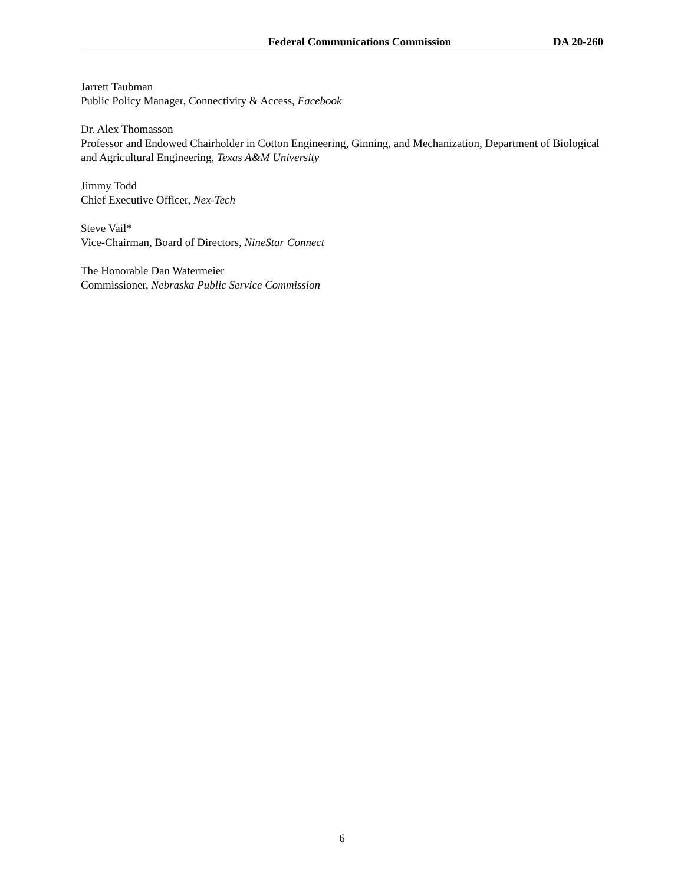Federal Communications Commission DA 20-260
Jarrett Taubman
Public Policy Manager, Connectivity & Access, Facebook
Dr. Alex Thomasson
Professor and Endowed Chairholder in Cotton Engineering, Ginning, and Mechanization, Department of Biological and Agricultural Engineering, Texas A&M University
Jimmy Todd
Chief Executive Officer, Nex-Tech
Steve Vail*
Vice-Chairman, Board of Directors, NineStar Connect
The Honorable Dan Watermeier
Commissioner, Nebraska Public Service Commission
6